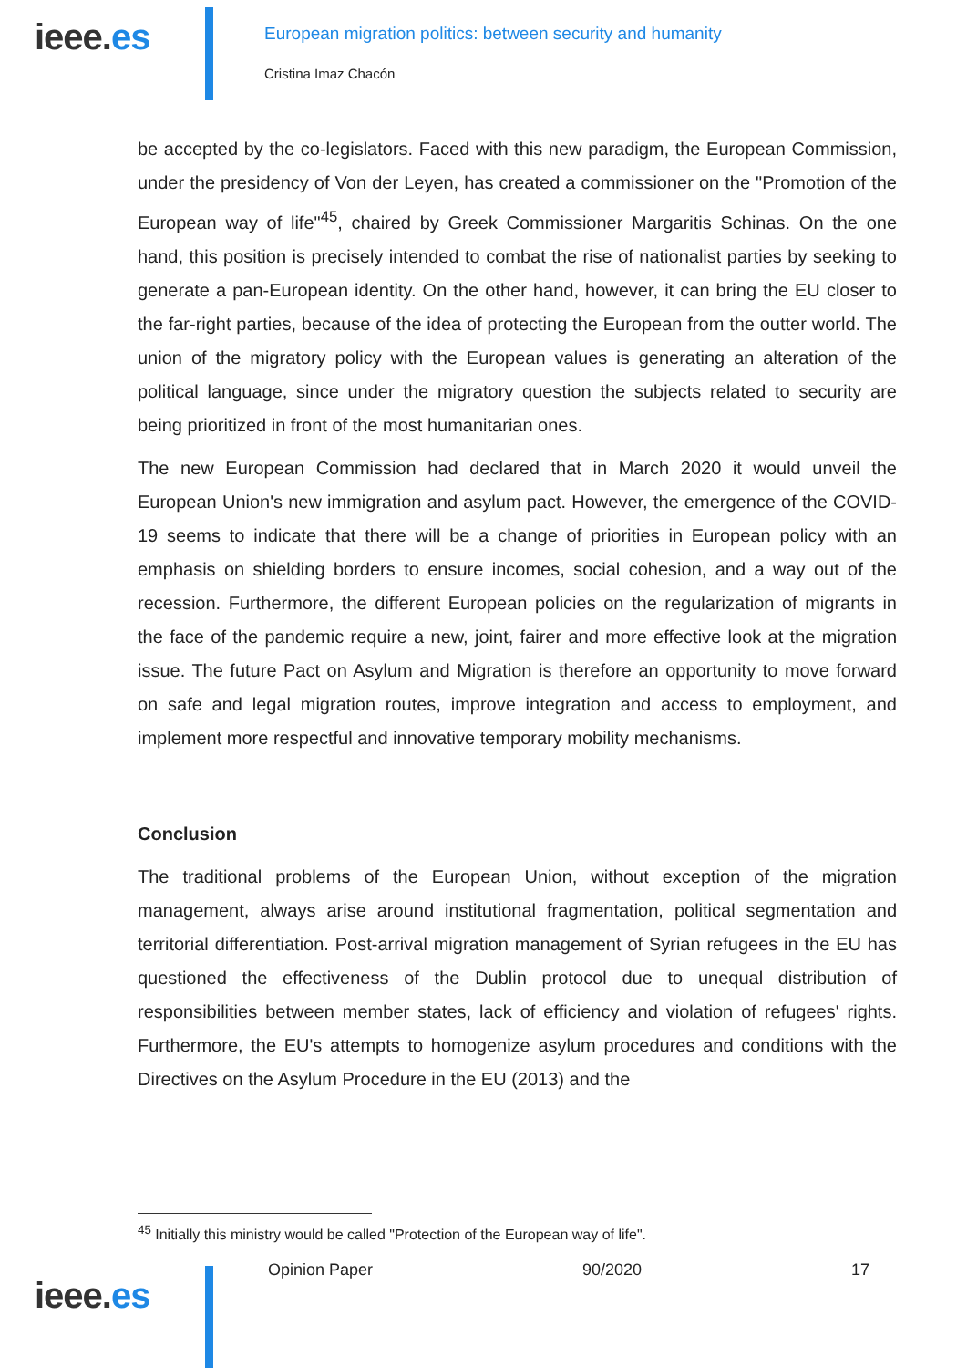ieee.es
European migration politics: between security and humanity
Cristina Imaz Chacón
be accepted by the co-legislators. Faced with this new paradigm, the European Commission, under the presidency of Von der Leyen, has created a commissioner on the "Promotion of the European way of life"<sup>45</sup>, chaired by Greek Commissioner Margaritis Schinas. On the one hand, this position is precisely intended to combat the rise of nationalist parties by seeking to generate a pan-European identity. On the other hand, however, it can bring the EU closer to the far-right parties, because of the idea of protecting the European from the outter world. The union of the migratory policy with the European values is generating an alteration of the political language, since under the migratory question the subjects related to security are being prioritized in front of the most humanitarian ones.
The new European Commission had declared that in March 2020 it would unveil the European Union's new immigration and asylum pact. However, the emergence of the COVID-19 seems to indicate that there will be a change of priorities in European policy with an emphasis on shielding borders to ensure incomes, social cohesion, and a way out of the recession. Furthermore, the different European policies on the regularization of migrants in the face of the pandemic require a new, joint, fairer and more effective look at the migration issue. The future Pact on Asylum and Migration is therefore an opportunity to move forward on safe and legal migration routes, improve integration and access to employment, and implement more respectful and innovative temporary mobility mechanisms.
Conclusion
The traditional problems of the European Union, without exception of the migration management, always arise around institutional fragmentation, political segmentation and territorial differentiation. Post-arrival migration management of Syrian refugees in the EU has questioned the effectiveness of the Dublin protocol due to unequal distribution of responsibilities between member states, lack of efficiency and violation of refugees' rights. Furthermore, the EU's attempts to homogenize asylum procedures and conditions with the Directives on the Asylum Procedure in the EU (2013) and the
<sup>45</sup> Initially this ministry would be called "Protection of the European way of life".
ieee.es
Opinion Paper 90/2020 17